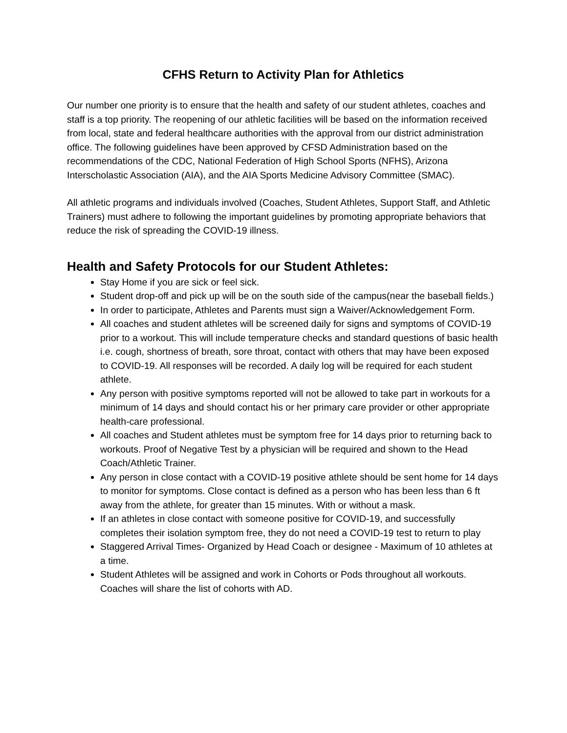CFHS Return to Activity Plan for Athletics
Our number one priority is to ensure that the health and safety of our student athletes, coaches and staff is a top priority. The reopening of our athletic facilities will be based on the information received from local, state and federal healthcare authorities with the approval from our district administration office. The following guidelines have been approved by CFSD Administration based on the recommendations of the CDC, National Federation of High School Sports (NFHS), Arizona Interscholastic Association (AIA), and the AIA Sports Medicine Advisory Committee (SMAC).
All athletic programs and individuals involved (Coaches, Student Athletes, Support Staff, and Athletic Trainers) must adhere to following the important guidelines by promoting appropriate behaviors that reduce the risk of spreading the COVID-19 illness.
Health and Safety Protocols for our Student Athletes:
Stay Home if you are sick or feel sick.
Student drop-off and pick up will be on the south side of the campus(near the baseball fields.)
In order to participate, Athletes and Parents must sign a Waiver/Acknowledgement Form.
All coaches and student athletes will be screened daily for signs and symptoms of COVID-19 prior to a workout. This will include temperature checks and standard questions of basic health i.e. cough, shortness of breath, sore throat, contact with others that may have been exposed to COVID-19. All responses will be recorded. A daily log will be required for each student athlete.
Any person with positive symptoms reported will not be allowed to take part in workouts for a minimum of 14 days and should contact his or her primary care provider or other appropriate health-care professional.
All coaches and Student athletes must be symptom free for 14 days prior to returning back to workouts. Proof of Negative Test by a physician will be required and shown to the Head Coach/Athletic Trainer.
Any person in close contact with a COVID-19 positive athlete should be sent home for 14 days to monitor for symptoms. Close contact is defined as a person who has been less than 6 ft away from the athlete, for greater than 15 minutes. With or without a mask.
If an athletes in close contact with someone positive for COVID-19, and successfully completes their isolation symptom free, they do not need a COVID-19 test to return to play
Staggered Arrival Times- Organized by Head Coach or designee - Maximum of 10 athletes at a time.
Student Athletes will be assigned and work in Cohorts or Pods throughout all workouts. Coaches will share the list of cohorts with AD.